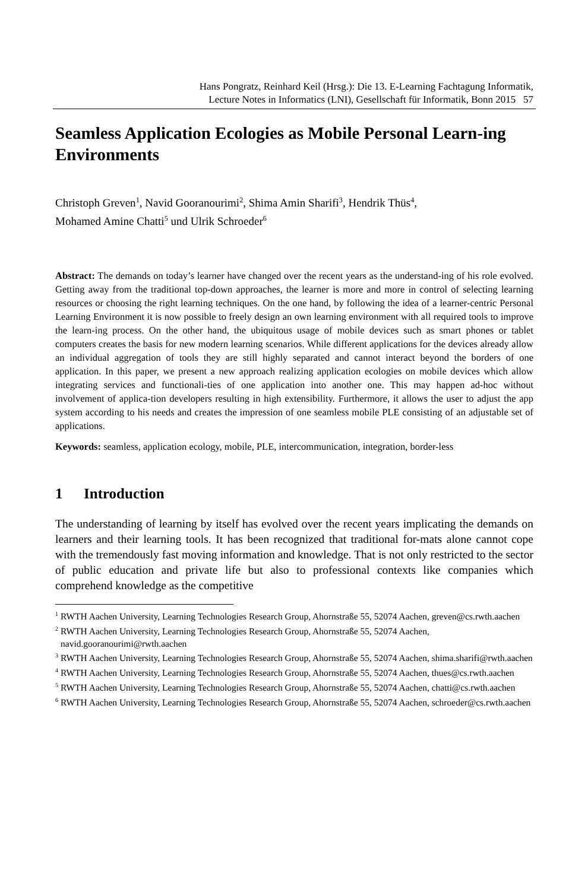Hans Pongratz, Reinhard Keil (Hrsg.): Die 13. E-Learning Fachtagung Informatik,
Lecture Notes in Informatics (LNI), Gesellschaft für Informatik, Bonn 2015 57
Seamless Application Ecologies as Mobile Personal Learn-ing Environments
Christoph Greven<sup>1</sup>, Navid Gooranourimi<sup>2</sup>, Shima Amin Sharifi<sup>3</sup>, Hendrik Thüs<sup>4</sup>,
Mohamed Amine Chatti<sup>5</sup> und Ulrik Schroeder<sup>6</sup>
Abstract: The demands on today’s learner have changed over the recent years as the understand-ing of his role evolved. Getting away from the traditional top-down approaches, the learner is more and more in control of selecting learning resources or choosing the right learning techniques. On the one hand, by following the idea of a learner-centric Personal Learning Environment it is now possible to freely design an own learning environment with all required tools to improve the learn-ing process. On the other hand, the ubiquitous usage of mobile devices such as smart phones or tablet computers creates the basis for new modern learning scenarios. While different applications for the devices already allow an individual aggregation of tools they are still highly separated and cannot interact beyond the borders of one application. In this paper, we present a new approach realizing application ecologies on mobile devices which allow integrating services and functionali-ties of one application into another one. This may happen ad-hoc without involvement of applica-tion developers resulting in high extensibility. Furthermore, it allows the user to adjust the app system according to his needs and creates the impression of one seamless mobile PLE consisting of an adjustable set of applications.
Keywords: seamless, application ecology, mobile, PLE, intercommunication, integration, border-less
1 Introduction
The understanding of learning by itself has evolved over the recent years implicating the demands on learners and their learning tools. It has been recognized that traditional for-mats alone cannot cope with the tremendously fast moving information and knowledge. That is not only restricted to the sector of public education and private life but also to professional contexts like companies which comprehend knowledge as the competitive
<sup>1</sup> RWTH Aachen University, Learning Technologies Research Group, Ahornstraße 55, 52074 Aachen, greven@cs.rwth.aachen
<sup>2</sup> RWTH Aachen University, Learning Technologies Research Group, Ahornstraße 55, 52074 Aachen, navid.gooranourimi@rwth.aachen
<sup>3</sup> RWTH Aachen University, Learning Technologies Research Group, Ahornstraße 55, 52074 Aachen, shima.sharifi@rwth.aachen
<sup>4</sup> RWTH Aachen University, Learning Technologies Research Group, Ahornstraße 55, 52074 Aachen, thues@cs.rwth.aachen
<sup>5</sup> RWTH Aachen University, Learning Technologies Research Group, Ahornstraße 55, 52074 Aachen, chatti@cs.rwth.aachen
<sup>6</sup> RWTH Aachen University, Learning Technologies Research Group, Ahornstraße 55, 52074 Aachen, schroeder@cs.rwth.aachen